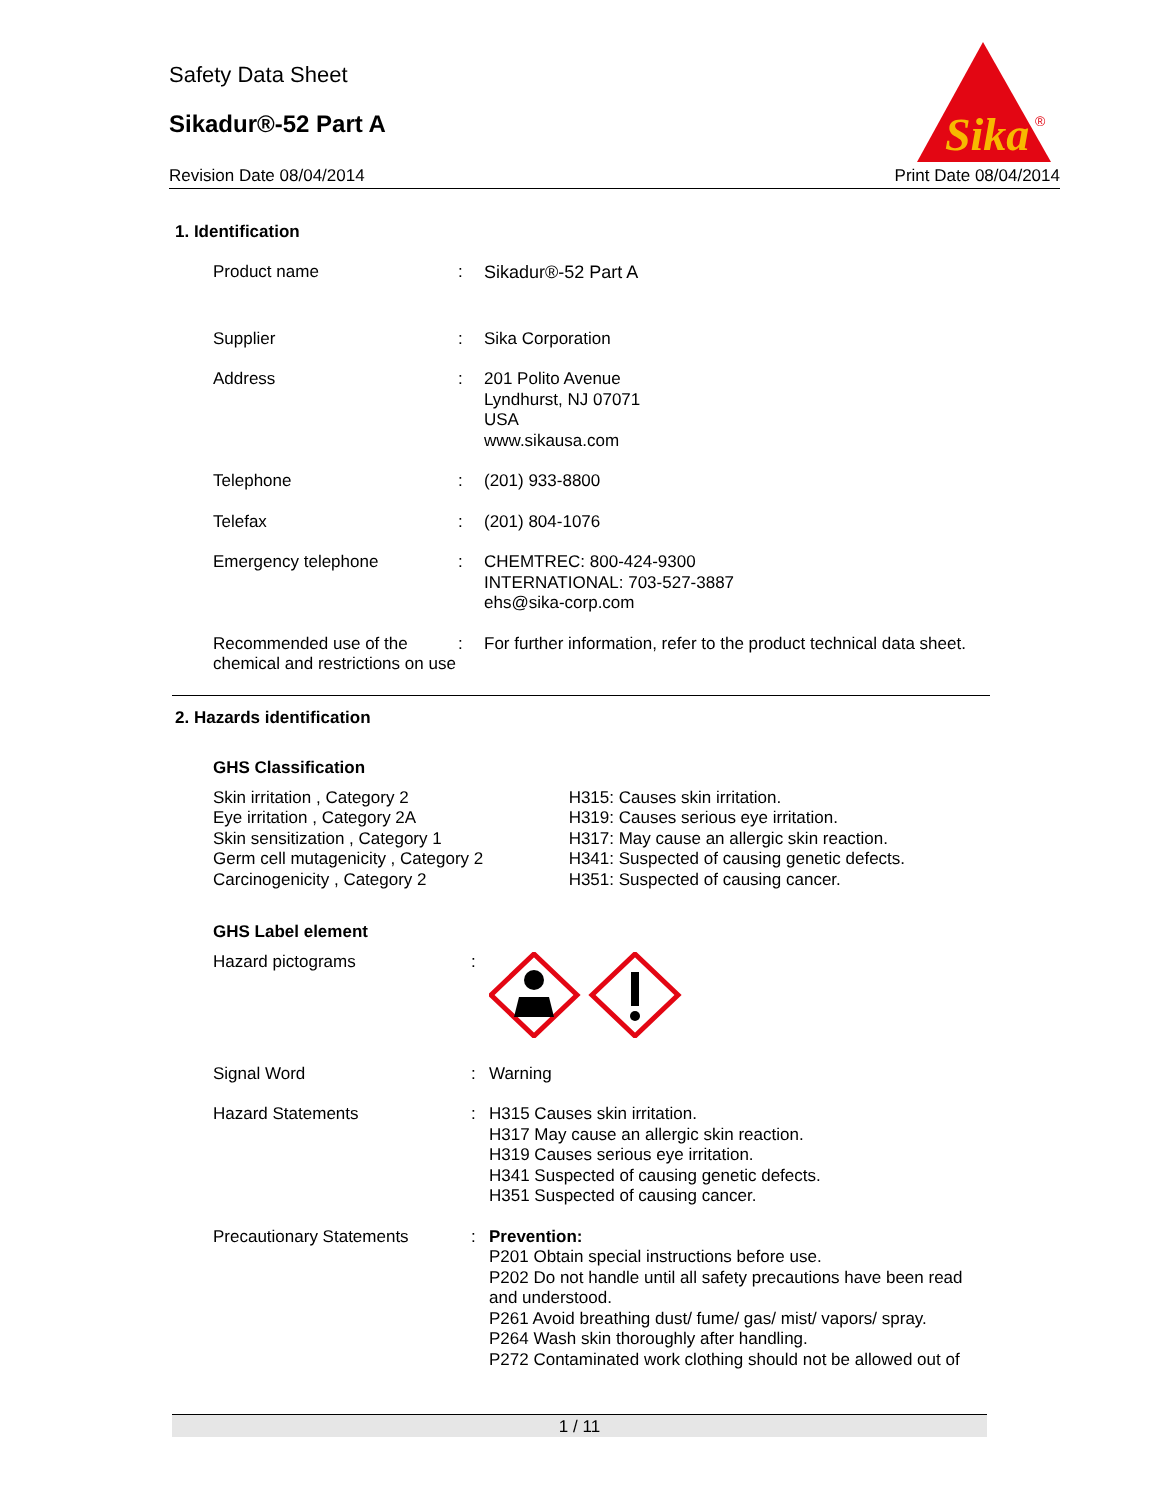Safety Data Sheet
Sikadur®-52 Part A
Revision Date 08/04/2014 Print Date 08/04/2014
Sika
®
1. Identification
Product name : Sikadur®-52 Part A
Supplier : Sika Corporation
Address : 201 Polito Avenue
Lyndhurst, NJ 07071
USA
www.sikausa.com
Telephone : (201) 933-8800
Telefax : (201) 804-1076
Emergency telephone : CHEMTREC: 800-424-9300
INTERNATIONAL: 703-527-3887
ehs@sika-corp.com
Recommended use of the chemical and restrictions on use
: For further information, refer to the product technical data sheet.
2. Hazards identification
GHS Classification
Skin irritation , Category 2
Eye irritation , Category 2A
Skin sensitization , Category 1
Germ cell mutagenicity , Category 2
Carcinogenicity , Category 2
H315: Causes skin irritation.
H319: Causes serious eye irritation.
H317: May cause an allergic skin reaction.
H341: Suspected of causing genetic defects.
H351: Suspected of causing cancer.
GHS Label element
Hazard pictograms :
Signal Word : Warning
Hazard Statements : H315 Causes skin irritation.
H317 May cause an allergic skin reaction.
H319 Causes serious eye irritation.
H341 Suspected of causing genetic defects.
H351 Suspected of causing cancer.
Precautionary Statements : Prevention:
P201 Obtain special instructions before use.
P202 Do not handle until all safety precautions have been read and understood.
P261 Avoid breathing dust/ fume/ gas/ mist/ vapors/ spray.
P264 Wash skin thoroughly after handling.
P272 Contaminated work clothing should not be allowed out of
1 / 11